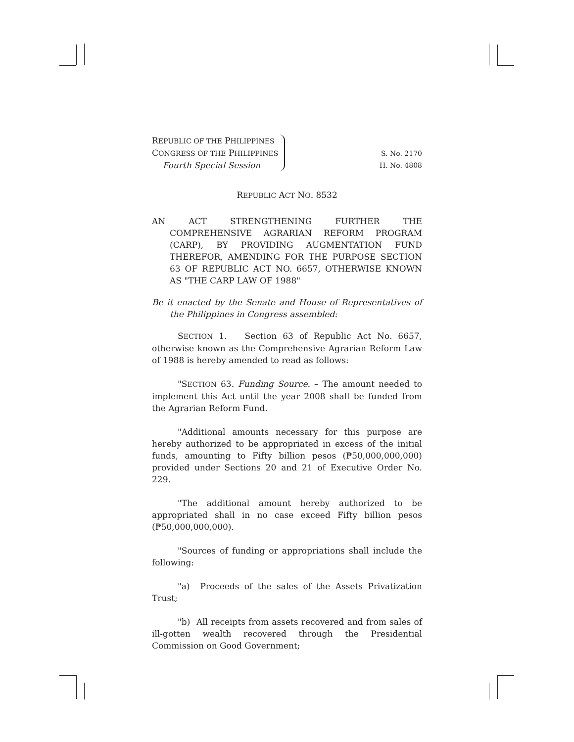REPUBLIC OF THE PHILIPPINES
CONGRESS OF THE PHILIPPINES
Fourth Special Session
S. No. 2170
H. No. 4808
REPUBLIC ACT NO. 8532
AN ACT STRENGTHENING FURTHER THE COMPREHENSIVE AGRARIAN REFORM PROGRAM (CARP), BY PROVIDING AUGMENTATION FUND THEREFOR, AMENDING FOR THE PURPOSE SECTION 63 OF REPUBLIC ACT NO. 6657, OTHERWISE KNOWN AS "THE CARP LAW OF 1988"
Be it enacted by the Senate and House of Representatives of the Philippines in Congress assembled:
SECTION 1. Section 63 of Republic Act No. 6657, otherwise known as the Comprehensive Agrarian Reform Law of 1988 is hereby amended to read as follows:
"SECTION 63. Funding Source. – The amount needed to implement this Act until the year 2008 shall be funded from the Agrarian Reform Fund.
"Additional amounts necessary for this purpose are hereby authorized to be appropriated in excess of the initial funds, amounting to Fifty billion pesos (₱50,000,000,000) provided under Sections 20 and 21 of Executive Order No. 229.
"The additional amount hereby authorized to be appropriated shall in no case exceed Fifty billion pesos (₱50,000,000,000).
"Sources of funding or appropriations shall include the following:
"a) Proceeds of the sales of the Assets Privatization Trust;
"b) All receipts from assets recovered and from sales of ill-gotten wealth recovered through the Presidential Commission on Good Government;